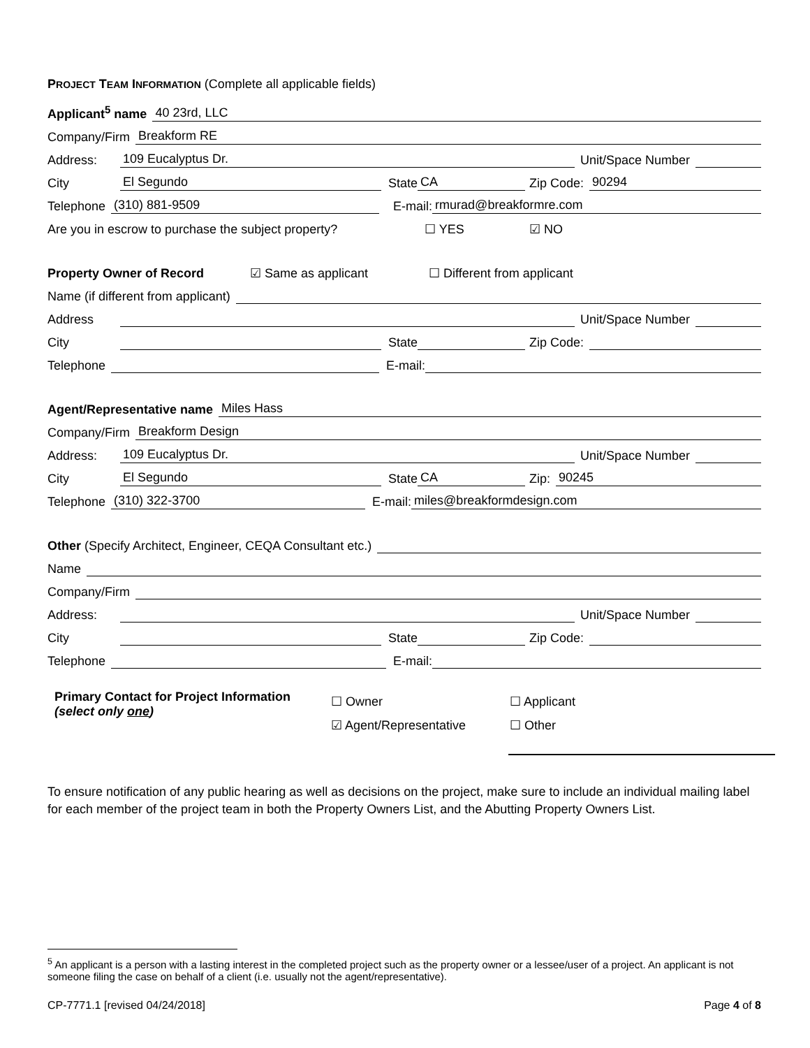PROJECT TEAM INFORMATION (Complete all applicable fields)
Applicant<sup>5</sup> name 40 23rd, LLC
Company/Firm Breakform RE
Address: 109 Eucalyptus Dr. Unit/Space Number
City El Segundo State CA Zip Code: 90294
Telephone (310) 881-9509 E-mail: rmurad@breakformre.com
Are you in escrow to purchase the subject property? ☐ YES ☑ NO
Property Owner of Record ☑ Same as applicant ☐ Different from applicant
Name (if different from applicant)
Address Unit/Space Number
City State Zip Code:
Telephone E-mail:
Agent/Representative name Miles Hass
Company/Firm Breakform Design
Address: 109 Eucalyptus Dr. Unit/Space Number
City El Segundo State CA Zip: 90245
Telephone (310) 322-3700 E-mail: miles@breakformdesign.com
Other (Specify Architect, Engineer, CEQA Consultant etc.)
Name
Company/Firm
Address: Unit/Space Number
City State Zip Code:
Telephone E-mail:
Primary Contact for Project Information
(select only one)
☐ Owner
☑ Agent/Representative
☐ Applicant
☐ Other
To ensure notification of any public hearing as well as decisions on the project, make sure to include an individual mailing label for each member of the project team in both the Property Owners List, and the Abutting Property Owners List.
<sup>5</sup> An applicant is a person with a lasting interest in the completed project such as the property owner or a lessee/user of a project. An applicant is not someone filing the case on behalf of a client (i.e. usually not the agent/representative).
CP-7771.1 [revised 04/24/2018] Page 4 of 8